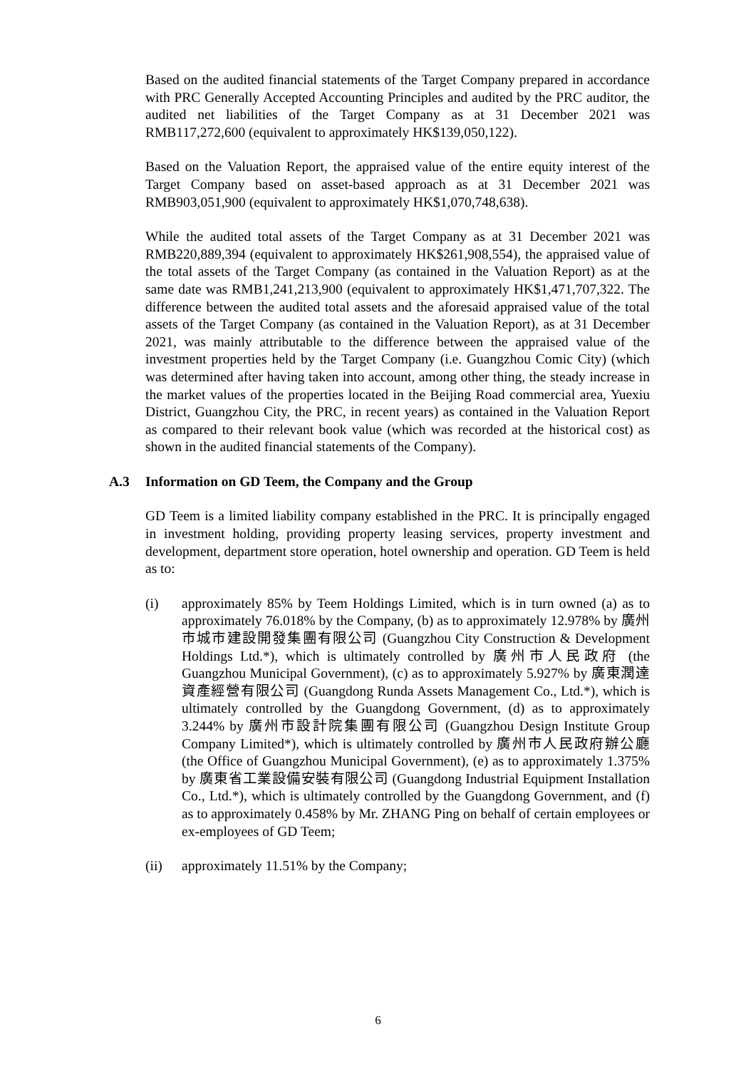Based on the audited financial statements of the Target Company prepared in accordance with PRC Generally Accepted Accounting Principles and audited by the PRC auditor, the audited net liabilities of the Target Company as at 31 December 2021 was RMB117,272,600 (equivalent to approximately HK$139,050,122).
Based on the Valuation Report, the appraised value of the entire equity interest of the Target Company based on asset-based approach as at 31 December 2021 was RMB903,051,900 (equivalent to approximately HK$1,070,748,638).
While the audited total assets of the Target Company as at 31 December 2021 was RMB220,889,394 (equivalent to approximately HK$261,908,554), the appraised value of the total assets of the Target Company (as contained in the Valuation Report) as at the same date was RMB1,241,213,900 (equivalent to approximately HK$1,471,707,322. The difference between the audited total assets and the aforesaid appraised value of the total assets of the Target Company (as contained in the Valuation Report), as at 31 December 2021, was mainly attributable to the difference between the appraised value of the investment properties held by the Target Company (i.e. Guangzhou Comic City) (which was determined after having taken into account, among other thing, the steady increase in the market values of the properties located in the Beijing Road commercial area, Yuexiu District, Guangzhou City, the PRC, in recent years) as contained in the Valuation Report as compared to their relevant book value (which was recorded at the historical cost) as shown in the audited financial statements of the Company).
A.3 Information on GD Teem, the Company and the Group
GD Teem is a limited liability company established in the PRC. It is principally engaged in investment holding, providing property leasing services, property investment and development, department store operation, hotel ownership and operation. GD Teem is held as to:
(i) approximately 85% by Teem Holdings Limited, which is in turn owned (a) as to approximately 76.018% by the Company, (b) as to approximately 12.978% by 廣州市城市建設開發集團有限公司 (Guangzhou City Construction & Development Holdings Ltd.*), which is ultimately controlled by 廣州市人民政府 (the Guangzhou Municipal Government), (c) as to approximately 5.927% by 廣東潤達資產經營有限公司 (Guangdong Runda Assets Management Co., Ltd.*), which is ultimately controlled by the Guangdong Government, (d) as to approximately 3.244% by 廣州市設計院集團有限公司 (Guangzhou Design Institute Group Company Limited*), which is ultimately controlled by 廣州市人民政府辦公廳 (the Office of Guangzhou Municipal Government), (e) as to approximately 1.375% by 廣東省工業設備安裝有限公司 (Guangdong Industrial Equipment Installation Co., Ltd.*), which is ultimately controlled by the Guangdong Government, and (f) as to approximately 0.458% by Mr. ZHANG Ping on behalf of certain employees or ex-employees of GD Teem;
(ii) approximately 11.51% by the Company;
6